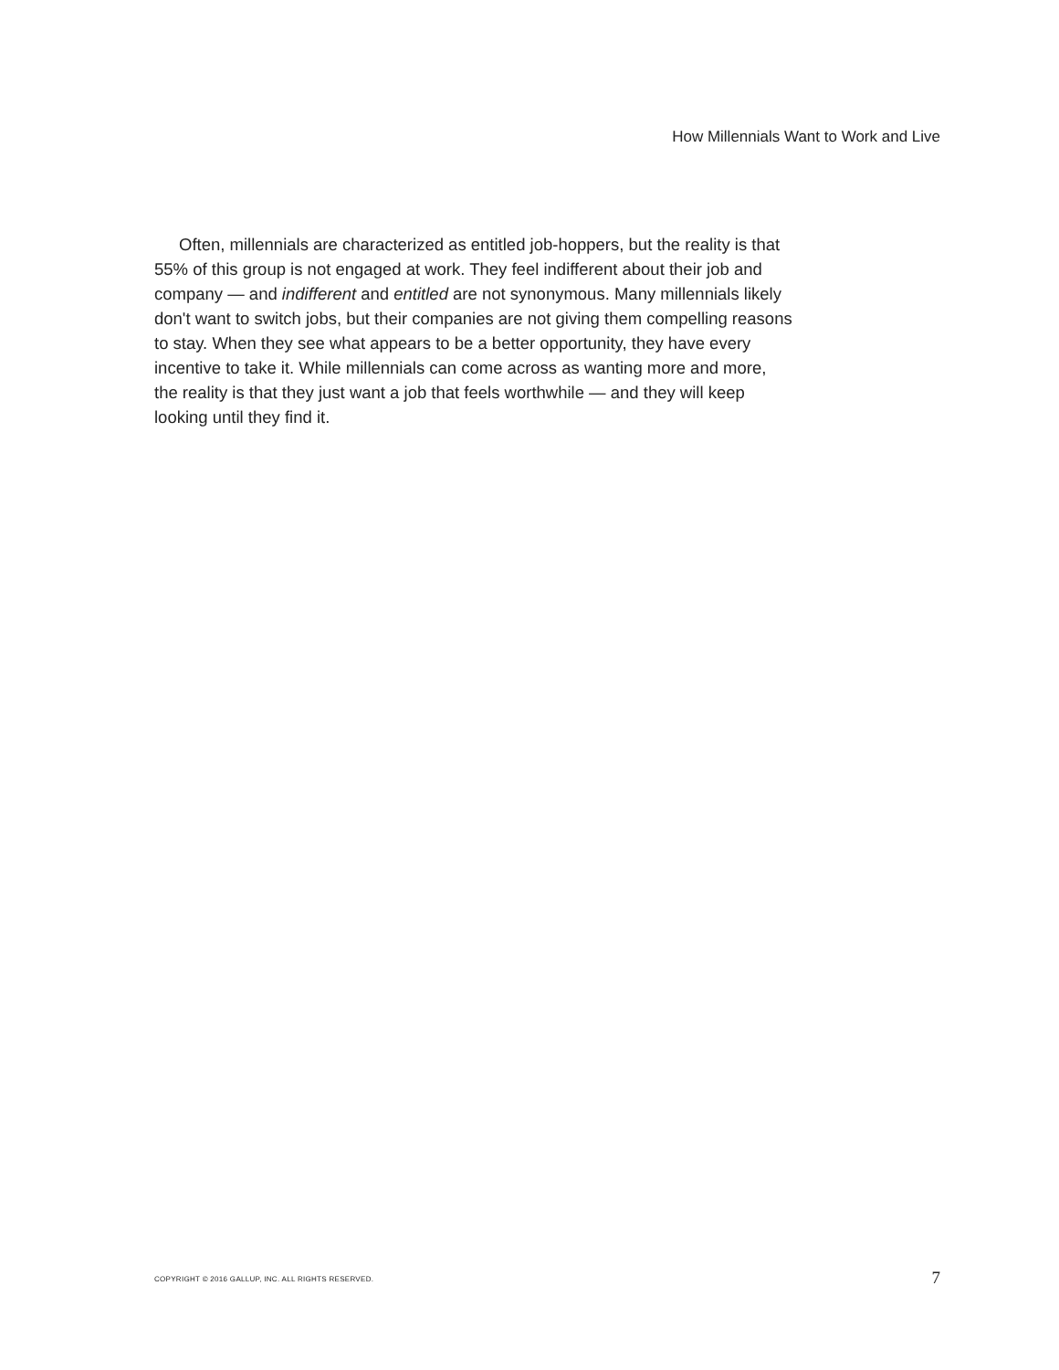How Millennials Want to Work and Live
Often, millennials are characterized as entitled job-hoppers, but the reality is that 55% of this group is not engaged at work. They feel indifferent about their job and company — and indifferent and entitled are not synonymous. Many millennials likely don't want to switch jobs, but their companies are not giving them compelling reasons to stay. When they see what appears to be a better opportunity, they have every incentive to take it. While millennials can come across as wanting more and more, the reality is that they just want a job that feels worthwhile — and they will keep looking until they find it.
COPYRIGHT © 2016 GALLUP, INC. ALL RIGHTS RESERVED.
7